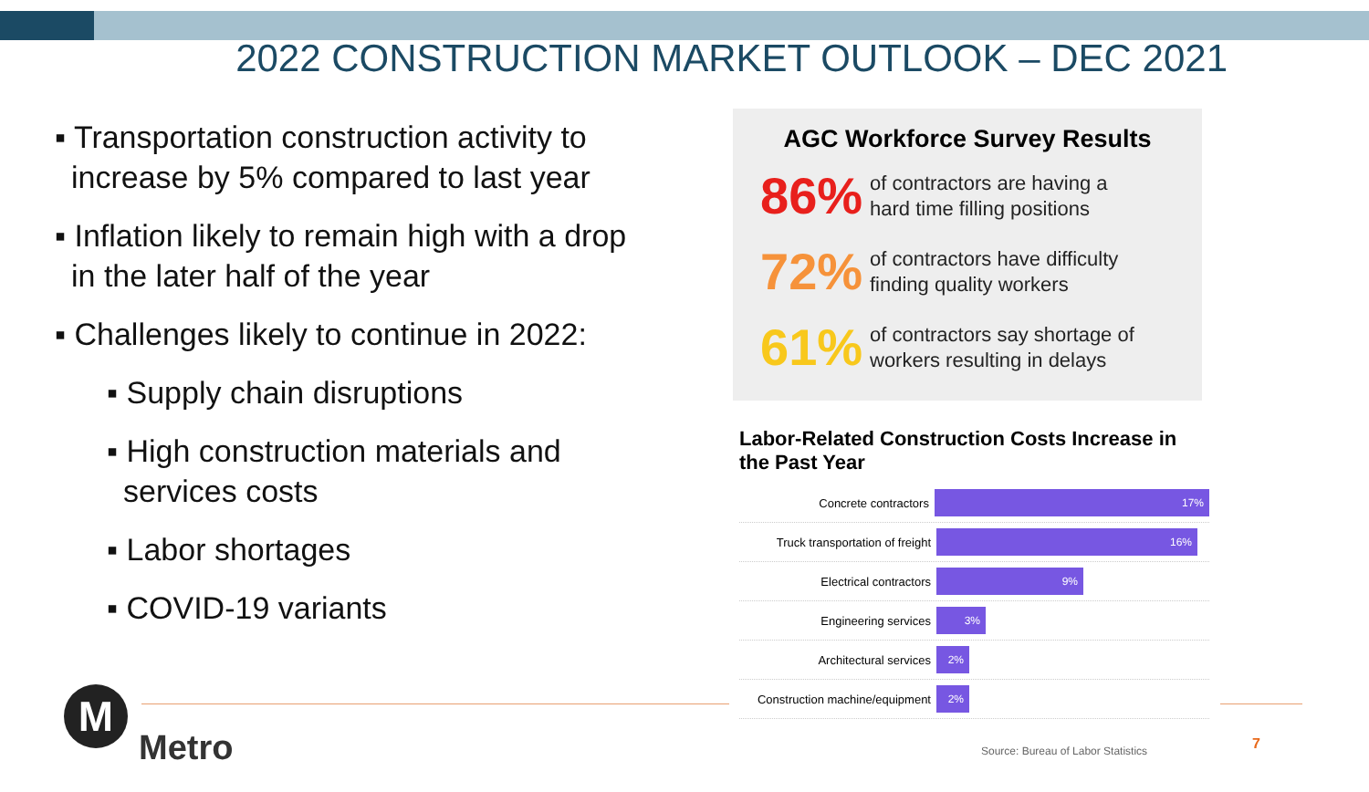2022 CONSTRUCTION MARKET OUTLOOK – DEC 2021
▪ Transportation construction activity to increase by 5% compared to last year
▪ Inflation likely to remain high with a drop in the later half of the year
▪ Challenges likely to continue in 2022:
▪ Supply chain disruptions
▪ High construction materials and services costs
▪ Labor shortages
▪ COVID-19 variants
AGC Workforce Survey Results
86%
of contractors are having a
hard time filling positions
72%
of contractors have difficulty
finding quality workers
61%
of contractors say shortage of
workers resulting in delays
Labor-Related Construction Costs Increase in the Past Year
Concrete contractors 17%
Truck transportation of freight 16%
Electrical contractors 9%
Engineering services 3%
Architectural services 2%
Construction machine/equipment 2%
M
Metro
Source: Bureau of Labor Statistics
7